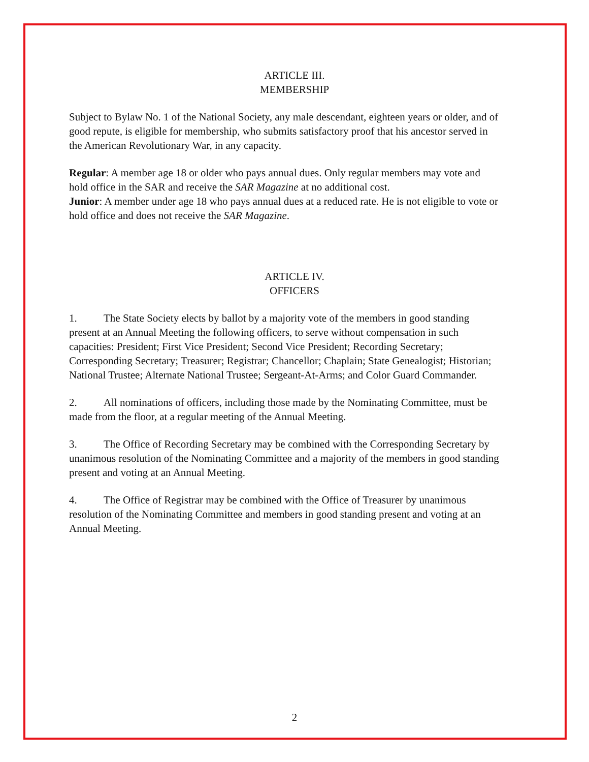ARTICLE III.
MEMBERSHIP
Subject to Bylaw No. 1 of the National Society, any male descendant, eighteen years or older, and of good repute, is eligible for membership, who submits satisfactory proof that his ancestor served in the American Revolutionary War, in any capacity.
Regular: A member age 18 or older who pays annual dues. Only regular members may vote and hold office in the SAR and receive the SAR Magazine at no additional cost.
Junior: A member under age 18 who pays annual dues at a reduced rate. He is not eligible to vote or hold office and does not receive the SAR Magazine.
ARTICLE IV.
OFFICERS
1. The State Society elects by ballot by a majority vote of the members in good standing present at an Annual Meeting the following officers, to serve without compensation in such capacities: President; First Vice President; Second Vice President; Recording Secretary; Corresponding Secretary; Treasurer; Registrar; Chancellor; Chaplain; State Genealogist; Historian; National Trustee; Alternate National Trustee; Sergeant-At-Arms; and Color Guard Commander.
2. All nominations of officers, including those made by the Nominating Committee, must be made from the floor, at a regular meeting of the Annual Meeting.
3. The Office of Recording Secretary may be combined with the Corresponding Secretary by unanimous resolution of the Nominating Committee and a majority of the members in good standing present and voting at an Annual Meeting.
4. The Office of Registrar may be combined with the Office of Treasurer by unanimous resolution of the Nominating Committee and members in good standing present and voting at an Annual Meeting.
2